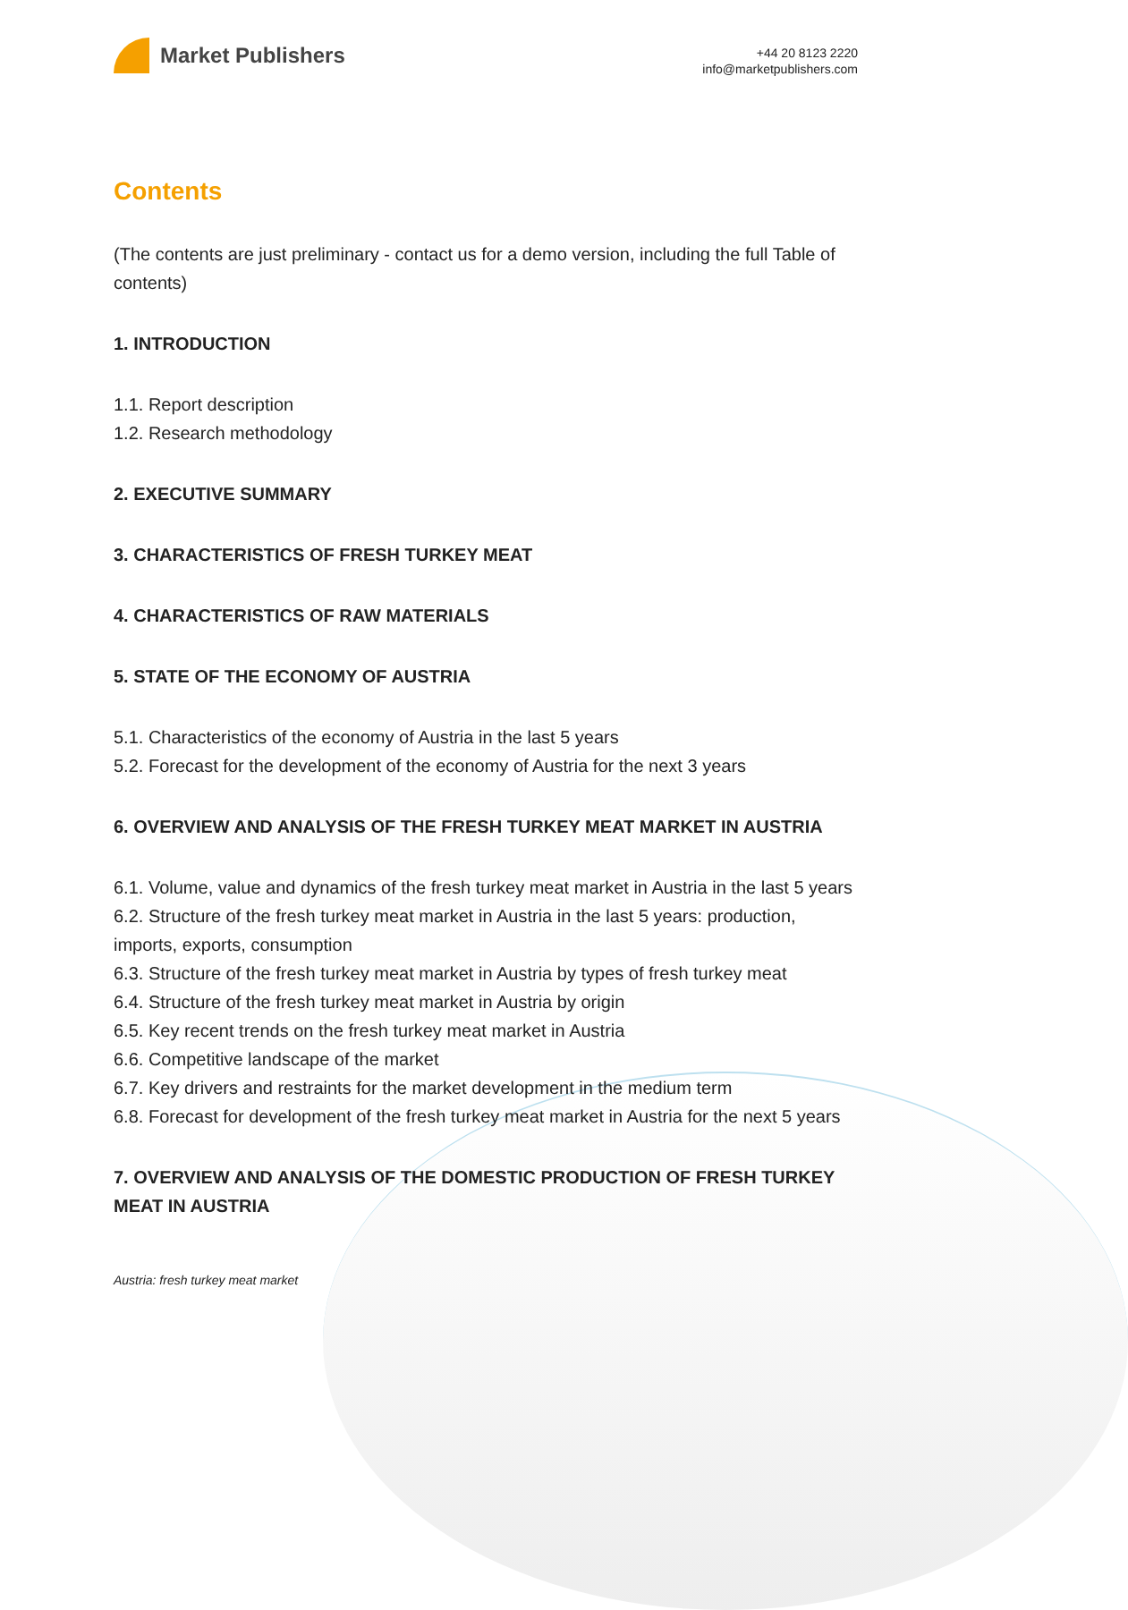Market Publishers
+44 20 8123 2220
info@marketpublishers.com
Contents
(The contents are just preliminary - contact us for a demo version, including the full Table of contents)
1. INTRODUCTION
1.1. Report description
1.2. Research methodology
2. EXECUTIVE SUMMARY
3. CHARACTERISTICS OF FRESH TURKEY MEAT
4. CHARACTERISTICS OF RAW MATERIALS
5. STATE OF THE ECONOMY OF AUSTRIA
5.1. Characteristics of the economy of Austria in the last 5 years
5.2. Forecast for the development of the economy of Austria for the next 3 years
6. OVERVIEW AND ANALYSIS OF THE FRESH TURKEY MEAT MARKET IN AUSTRIA
6.1. Volume, value and dynamics of the fresh turkey meat market in Austria in the last 5 years
6.2. Structure of the fresh turkey meat market in Austria in the last 5 years: production, imports, exports, consumption
6.3. Structure of the fresh turkey meat market in Austria by types of fresh turkey meat
6.4. Structure of the fresh turkey meat market in Austria by origin
6.5. Key recent trends on the fresh turkey meat market in Austria
6.6. Competitive landscape of the market
6.7. Key drivers and restraints for the market development in the medium term
6.8. Forecast for development of the fresh turkey meat market in Austria for the next 5 years
7. OVERVIEW AND ANALYSIS OF THE DOMESTIC PRODUCTION OF FRESH TURKEY MEAT IN AUSTRIA
Austria: fresh turkey meat market